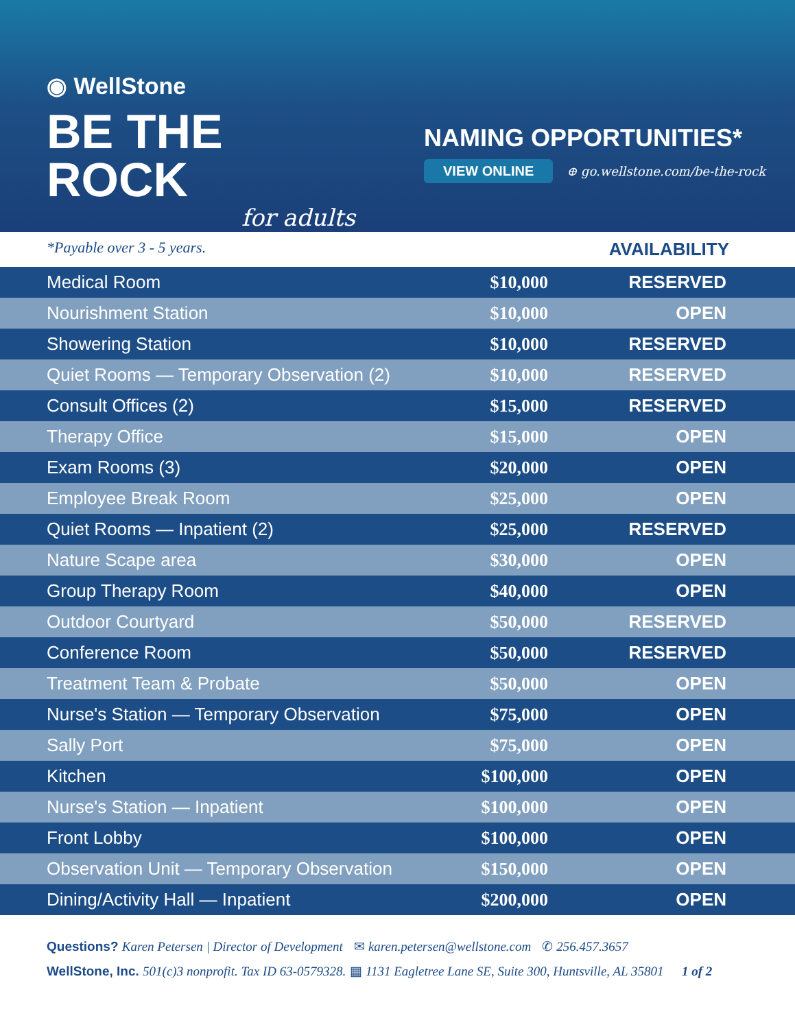◉ WellStone
BE THE ROCK
for adults
NAMING OPPORTUNITIES*
VIEW ONLINE ⊕ go.wellstone.com/be-the-rock
*Payable over 3 - 5 years. AVAILABILITY
| Medical Room | $10,000 | RESERVED |
| Nourishment Station | $10,000 | OPEN |
| Showering Station | $10,000 | RESERVED |
| Quiet Rooms — Temporary Observation (2) | $10,000 | RESERVED |
| Consult Offices (2) | $15,000 | RESERVED |
| Therapy Office | $15,000 | OPEN |
| Exam Rooms (3) | $20,000 | OPEN |
| Employee Break Room | $25,000 | OPEN |
| Quiet Rooms — Inpatient (2) | $25,000 | RESERVED |
| Nature Scape area | $30,000 | OPEN |
| Group Therapy Room | $40,000 | OPEN |
| Outdoor Courtyard | $50,000 | RESERVED |
| Conference Room | $50,000 | RESERVED |
| Treatment Team & Probate | $50,000 | OPEN |
| Nurse's Station — Temporary Observation | $75,000 | OPEN |
| Sally Port | $75,000 | OPEN |
| Kitchen | $100,000 | OPEN |
| Nurse's Station — Inpatient | $100,000 | OPEN |
| Front Lobby | $100,000 | OPEN |
| Observation Unit — Temporary Observation | $150,000 | OPEN |
| Dining/Activity Hall — Inpatient | $200,000 | OPEN |
Questions? Karen Petersen | Director of Development ✉ karen.petersen@wellstone.com ✆ 256.457.3657
WellStone, Inc. 501(c)3 nonprofit. Tax ID 63-0579328. ▦ 1131 Eagletree Lane SE, Suite 300, Huntsville, AL 35801 1 of 2